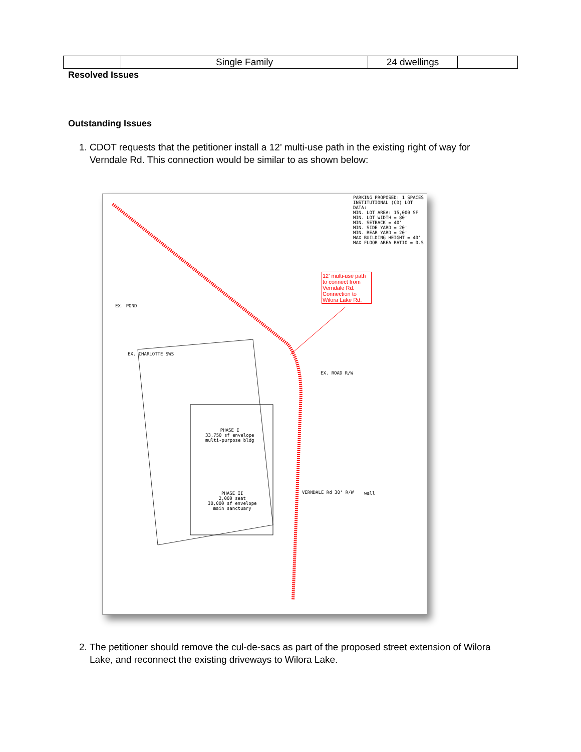| | Single Family | 24 dwellings | |
Resolved Issues
Outstanding Issues
1. CDOT requests that the petitioner install a 12’ multi-use path in the existing right of way for Verndale Rd. This connection would be similar to as shown below:
PARKING PROPOSED: 1 SPACES
INSTITUTIONAL (CD) LOT DATA:
MIN. LOT AREA: 15,000 SF
MIN. LOT WIDTH = 80'
MIN. SETBACK = 40'
MIN. SIDE YARD = 20'
MIN. REAR YARD = 20'
MAX BUILDING HEIGHT = 40'
MAX FLOOR AREA RATIO = 0.5
12' multi-use path to connect from Verndale Rd. Connection to Wilora Lake Rd.
EX. POND
EX. CHARLOTTE SWS
EX. ROAD R/W
PHASE I
33,750 sf envelope
multi-purpose bldg
PHASE II
2,000 seat
30,000 sf envelope
main sanctuary
VERNDALE Rd 30' R/W wall
2. The petitioner should remove the cul-de-sacs as part of the proposed street extension of Wilora Lake, and reconnect the existing driveways to Wilora Lake.